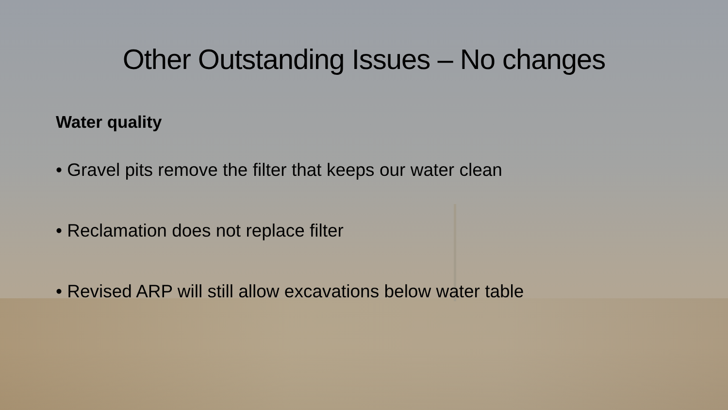Other Outstanding Issues – No changes
Water quality
• Gravel pits remove the filter that keeps our water clean
• Reclamation does not replace filter
• Revised ARP will still allow excavations below water table